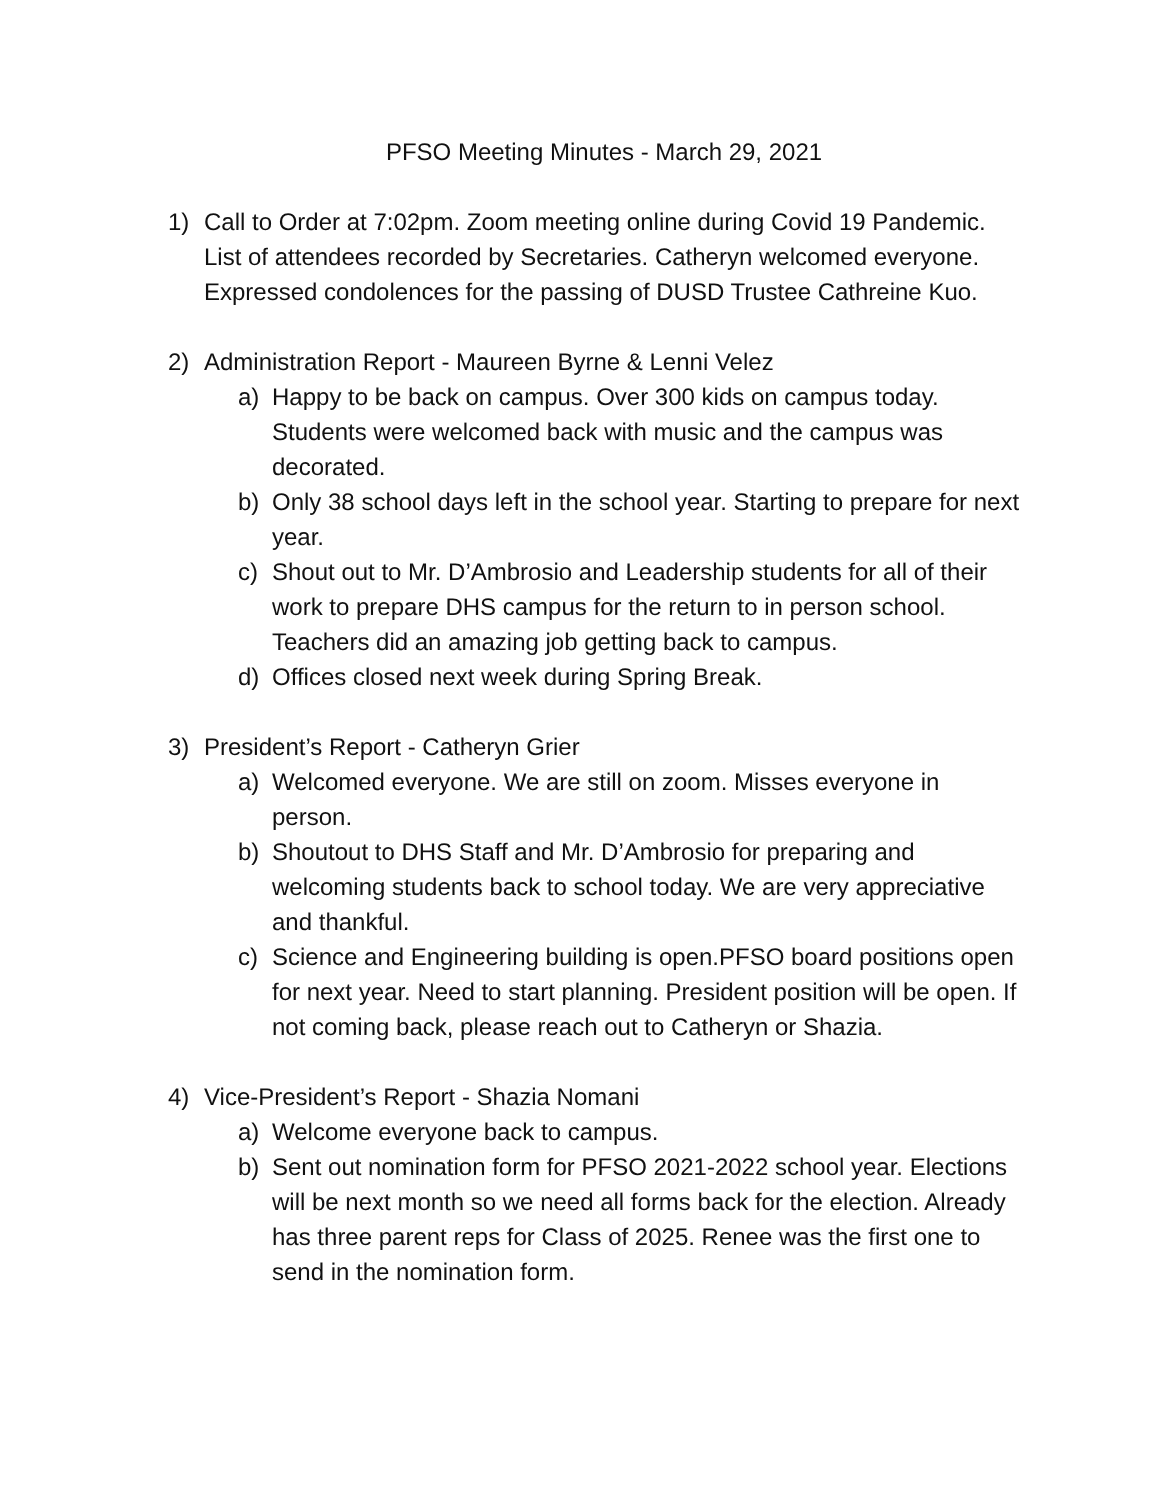PFSO Meeting Minutes - March 29, 2021
1) Call to Order at 7:02pm. Zoom meeting online during Covid 19 Pandemic. List of attendees recorded by Secretaries. Catheryn welcomed everyone. Expressed condolences for the passing of DUSD Trustee Cathreine Kuo.
2) Administration Report - Maureen Byrne & Lenni Velez
a) Happy to be back on campus. Over 300 kids on campus today. Students were welcomed back with music and the campus was decorated.
b) Only 38 school days left in the school year. Starting to prepare for next year.
c) Shout out to Mr. D’Ambrosio and Leadership students for all of their work to prepare DHS campus for the return to in person school. Teachers did an amazing job getting back to campus.
d) Offices closed next week during Spring Break.
3) President’s Report - Catheryn Grier
a) Welcomed everyone. We are still on zoom. Misses everyone in person.
b) Shoutout to DHS Staff and Mr. D’Ambrosio for preparing and welcoming students back to school today. We are very appreciative and thankful.
c) Science and Engineering building is open.PFSO board positions open for next year. Need to start planning. President position will be open. If not coming back, please reach out to Catheryn or Shazia.
4) Vice-President’s Report - Shazia Nomani
a) Welcome everyone back to campus.
b) Sent out nomination form for PFSO 2021-2022 school year. Elections will be next month so we need all forms back for the election. Already has three parent reps for Class of 2025. Renee was the first one to send in the nomination form.